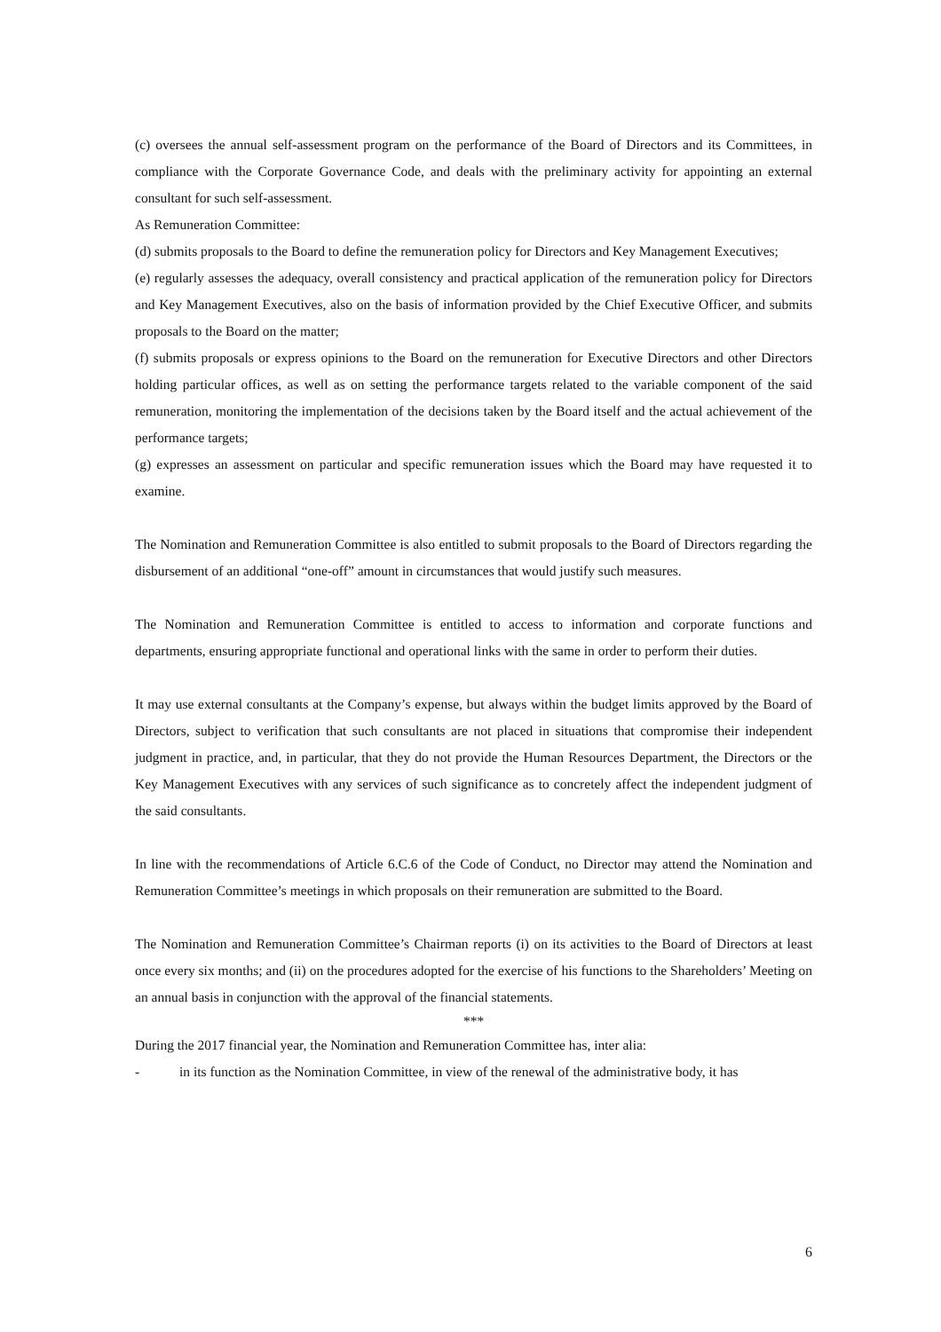(c) oversees the annual self-assessment program on the performance of the Board of Directors and its Committees, in compliance with the Corporate Governance Code, and deals with the preliminary activity for appointing an external consultant for such self-assessment.
As Remuneration Committee:
(d) submits proposals to the Board to define the remuneration policy for Directors and Key Management Executives;
(e) regularly assesses the adequacy, overall consistency and practical application of the remuneration policy for Directors and Key Management Executives, also on the basis of information provided by the Chief Executive Officer, and submits proposals to the Board on the matter;
(f) submits proposals or express opinions to the Board on the remuneration for Executive Directors and other Directors holding particular offices, as well as on setting the performance targets related to the variable component of the said remuneration, monitoring the implementation of the decisions taken by the Board itself and the actual achievement of the performance targets;
(g) expresses an assessment on particular and specific remuneration issues which the Board may have requested it to examine.
The Nomination and Remuneration Committee is also entitled to submit proposals to the Board of Directors regarding the disbursement of an additional “one-off” amount in circumstances that would justify such measures.
The Nomination and Remuneration Committee is entitled to access to information and corporate functions and departments, ensuring appropriate functional and operational links with the same in order to perform their duties.
It may use external consultants at the Company’s expense, but always within the budget limits approved by the Board of Directors, subject to verification that such consultants are not placed in situations that compromise their independent judgment in practice, and, in particular, that they do not provide the Human Resources Department, the Directors or the Key Management Executives with any services of such significance as to concretely affect the independent judgment of the said consultants.
In line with the recommendations of Article 6.C.6 of the Code of Conduct, no Director may attend the Nomination and Remuneration Committee’s meetings in which proposals on their remuneration are submitted to the Board.
The Nomination and Remuneration Committee’s Chairman reports (i) on its activities to the Board of Directors at least once every six months; and (ii) on the procedures adopted for the exercise of his functions to the Shareholders’ Meeting on an annual basis in conjunction with the approval of the financial statements.
***
During the 2017 financial year, the Nomination and Remuneration Committee has, inter alia:
- in its function as the Nomination Committee, in view of the renewal of the administrative body, it has
6